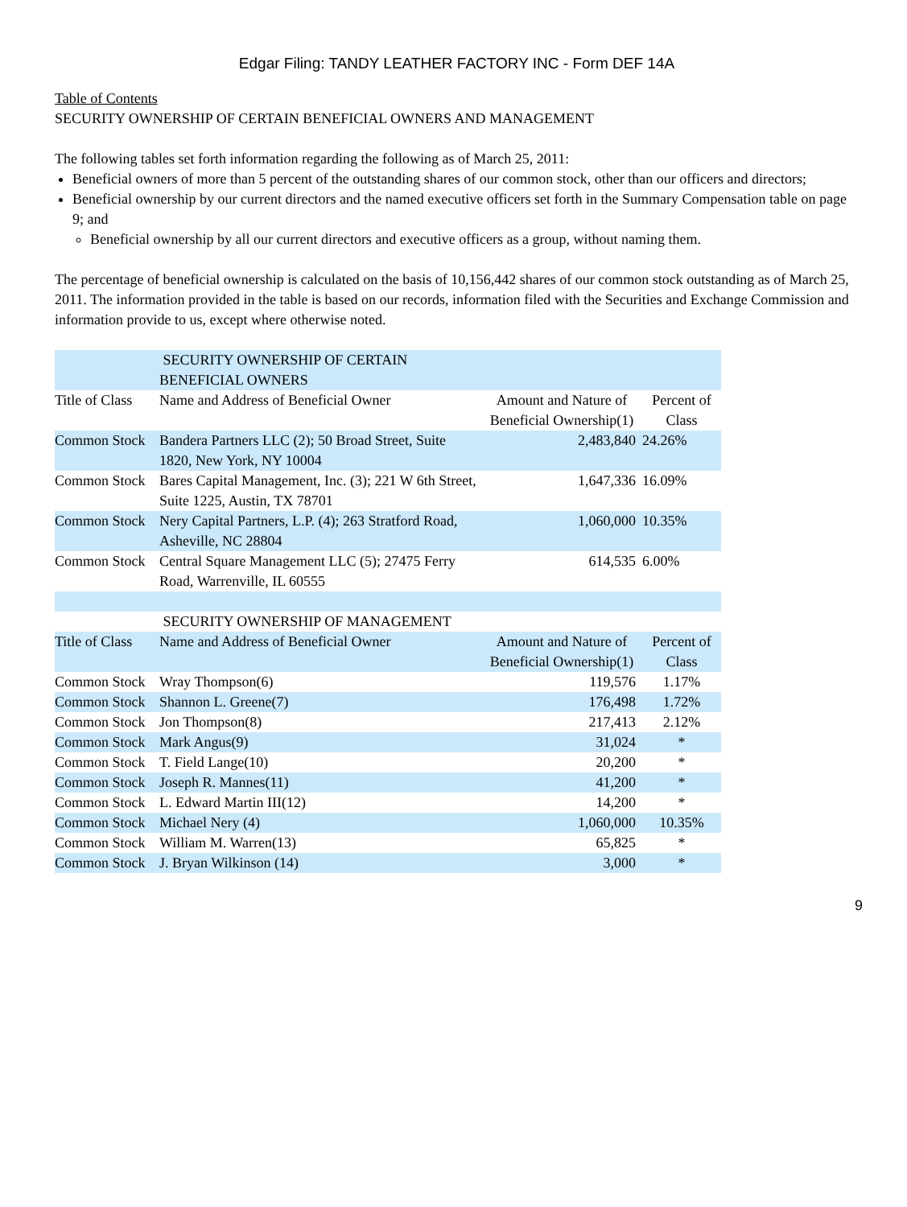Edgar Filing: TANDY LEATHER FACTORY INC - Form DEF 14A
Table of Contents
SECURITY OWNERSHIP OF CERTAIN BENEFICIAL OWNERS AND MANAGEMENT
The following tables set forth information regarding the following as of March 25, 2011:
Beneficial owners of more than 5 percent of the outstanding shares of our common stock, other than our officers and directors;
Beneficial ownership by our current directors and the named executive officers set forth in the Summary Compensation table on page 9; and
Beneficial ownership by all our current directors and executive officers as a group, without naming them.
The percentage of beneficial ownership is calculated on the basis of 10,156,442 shares of our common stock outstanding as of March 25, 2011. The information provided in the table is based on our records, information filed with the Securities and Exchange Commission and information provide to us, except where otherwise noted.
| | SECURITY OWNERSHIP OF CERTAIN BENEFICIAL OWNERS | | |
| Title of Class | Name and Address of Beneficial Owner | Amount and Nature of Beneficial Ownership(1) | Percent of Class |
| Common Stock | Bandera Partners LLC (2); 50 Broad Street, Suite 1820, New York, NY 10004 | 2,483,840 | 24.26% |
| Common Stock | Bares Capital Management, Inc. (3); 221 W 6th Street, Suite 1225, Austin, TX 78701 | 1,647,336 | 16.09% |
| Common Stock | Nery Capital Partners, L.P. (4); 263 Stratford Road, Asheville, NC 28804 | 1,060,000 | 10.35% |
| Common Stock | Central Square Management LLC (5); 27475 Ferry Road, Warrenville, IL 60555 | 614,535 | 6.00% |
| | SECURITY OWNERSHIP OF MANAGEMENT | | |
| Title of Class | Name and Address of Beneficial Owner | Amount and Nature of Beneficial Ownership(1) | Percent of Class |
| Common Stock | Wray Thompson(6) | 119,576 | 1.17% |
| Common Stock | Shannon L. Greene(7) | 176,498 | 1.72% |
| Common Stock | Jon Thompson(8) | 217,413 | 2.12% |
| Common Stock | Mark Angus(9) | 31,024 | * |
| Common Stock | T. Field Lange(10) | 20,200 | * |
| Common Stock | Joseph R. Mannes(11) | 41,200 | * |
| Common Stock | L. Edward Martin III(12) | 14,200 | * |
| Common Stock | Michael Nery (4) | 1,060,000 | 10.35% |
| Common Stock | William M. Warren(13) | 65,825 | * |
| Common Stock | J. Bryan Wilkinson (14) | 3,000 | * |
9